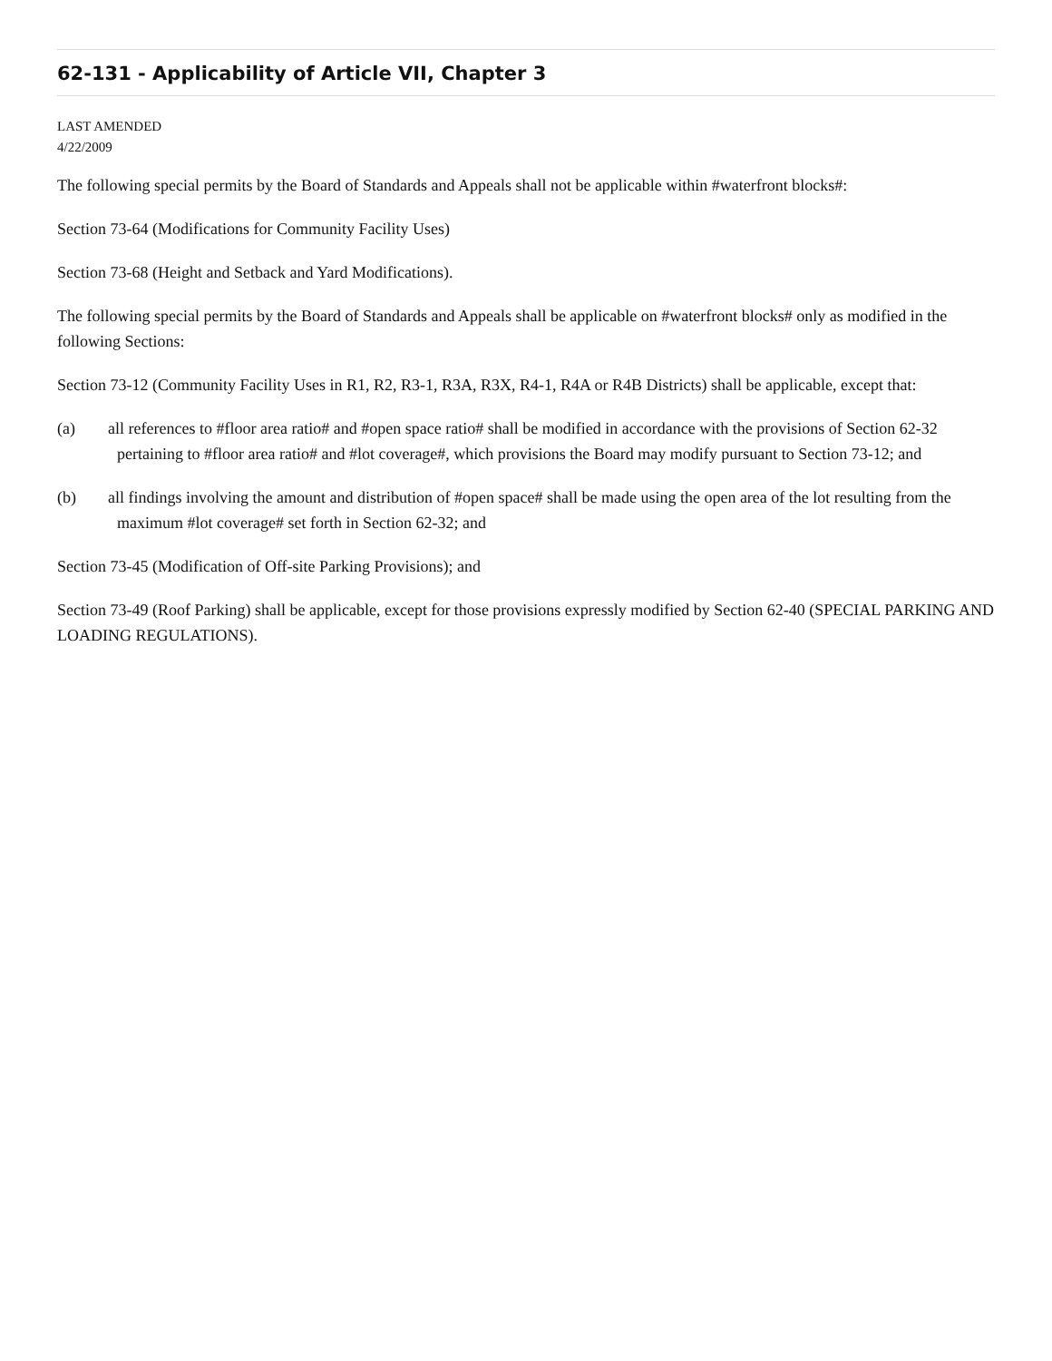62-131 - Applicability of Article VII, Chapter 3
LAST AMENDED
4/22/2009
The following special permits by the Board of Standards and Appeals shall not be applicable within #waterfront blocks#:
Section 73-64 (Modifications for Community Facility Uses)
Section 73-68 (Height and Setback and Yard Modifications).
The following special permits by the Board of Standards and Appeals shall be applicable on #waterfront blocks# only as modified in the following Sections:
Section 73-12 (Community Facility Uses in R1, R2, R3-1, R3A, R3X, R4-1, R4A or R4B Districts) shall be applicable, except that:
(a) all references to #floor area ratio# and #open space ratio# shall be modified in accordance with the provisions of Section 62-32 pertaining to #floor area ratio# and #lot coverage#, which provisions the Board may modify pursuant to Section 73-12; and
(b) all findings involving the amount and distribution of #open space# shall be made using the open area of the lot resulting from the maximum #lot coverage# set forth in Section 62-32; and
Section 73-45 (Modification of Off-site Parking Provisions); and
Section 73-49 (Roof Parking) shall be applicable, except for those provisions expressly modified by Section 62-40 (SPECIAL PARKING AND LOADING REGULATIONS).